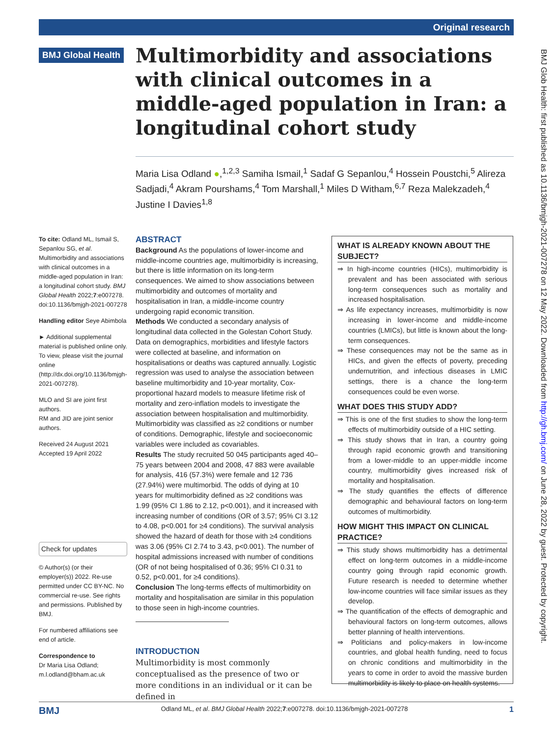Original research
BMJ Global Health
Multimorbidity and associations with clinical outcomes in a middle-aged population in Iran: a longitudinal cohort study
Maria Lisa Odland ●,<sup>1,2,3</sup> Samiha Ismail,<sup>1</sup> Sadaf G Sepanlou,<sup>4</sup> Hossein Poustchi,<sup>5</sup> Alireza Sadjadi,<sup>4</sup> Akram Pourshams,<sup>4</sup> Tom Marshall,<sup>1</sup> Miles D Witham,<sup>6,7</sup> Reza Malekzadeh,<sup>4</sup> Justine I Davies<sup>1,8</sup>
To cite: Odland ML, Ismail S, Sepanlou SG, et al. Multimorbidity and associations with clinical outcomes in a middle-aged population in Iran: a longitudinal cohort study. BMJ Global Health 2022;7:e007278. doi:10.1136/bmjgh-2021-007278
Handling editor Seye Abimbola
► Additional supplemental material is published online only. To view, please visit the journal online (http://dx.doi.org/10.1136/bmjgh-2021-007278).
MLO and SI are joint first authors.
RM and JID are joint senior authors.
Received 24 August 2021
Accepted 19 April 2022
Check for updates
© Author(s) (or their employer(s)) 2022. Re-use permitted under CC BY-NC. No commercial re-use. See rights and permissions. Published by BMJ.
For numbered affiliations see end of article.
Correspondence to
Dr Maria Lisa Odland; m.l.odland@bham.ac.uk
ABSTRACT
Background As the populations of lower-income and middle-income countries age, multimorbidity is increasing, but there is little information on its long-term consequences. We aimed to show associations between multimorbidity and outcomes of mortality and hospitalisation in Iran, a middle-income country undergoing rapid economic transition.
Methods We conducted a secondary analysis of longitudinal data collected in the Golestan Cohort Study. Data on demographics, morbidities and lifestyle factors were collected at baseline, and information on hospitalisations or deaths was captured annually. Logistic regression was used to analyse the association between baseline multimorbidity and 10-year mortality, Cox-proportional hazard models to measure lifetime risk of mortality and zero-inflation models to investigate the association between hospitalisation and multimorbidity. Multimorbidity was classified as ≥2 conditions or number of conditions. Demographic, lifestyle and socioeconomic variables were included as covariables.
Results The study recruited 50 045 participants aged 40–75 years between 2004 and 2008, 47 883 were available for analysis, 416 (57.3%) were female and 12 736 (27.94%) were multimorbid. The odds of dying at 10 years for multimorbidity defined as ≥2 conditions was 1.99 (95% CI 1.86 to 2.12, p<0.001), and it increased with increasing number of conditions (OR of 3.57; 95% CI 3.12 to 4.08, p<0.001 for ≥4 conditions). The survival analysis showed the hazard of death for those with ≥4 conditions was 3.06 (95% CI 2.74 to 3.43, p<0.001). The number of hospital admissions increased with number of conditions (OR of not being hospitalised of 0.36; 95% CI 0.31 to 0.52, p<0.001, for ≥4 conditions).
Conclusion The long-terms effects of multimorbidity on mortality and hospitalisation are similar in this population to those seen in high-income countries.
INTRODUCTION
Multimorbidity is most commonly conceptualised as the presence of two or more conditions in an individual or it can be defined in
WHAT IS ALREADY KNOWN ABOUT THE SUBJECT?
⇒ In high-income countries (HICs), multimorbidity is prevalent and has been associated with serious long-term consequences such as mortality and increased hospitalisation.
⇒ As life expectancy increases, multimorbidity is now increasing in lower-income and middle-income countries (LMICs), but little is known about the long-term consequences.
⇒ These consequences may not be the same as in HICs, and given the effects of poverty, preceding undernutrition, and infectious diseases in LMIC settings, there is a chance the long-term consequences could be even worse.
WHAT DOES THIS STUDY ADD?
⇒ This is one of the first studies to show the long-term effects of multimorbidity outside of a HIC setting.
⇒ This study shows that in Iran, a country going through rapid economic growth and transitioning from a lower-middle to an upper-middle income country, multimorbidity gives increased risk of mortality and hospitalisation.
⇒ The study quantifies the effects of difference demographic and behavioural factors on long-term outcomes of multimorbidity.
HOW MIGHT THIS IMPACT ON CLINICAL PRACTICE?
⇒ This study shows multimorbidity has a detrimental effect on long-term outcomes in a middle-income country going through rapid economic growth. Future research is needed to determine whether low-income countries will face similar issues as they develop.
⇒ The quantification of the effects of demographic and behavioural factors on long-term outcomes, allows better planning of health interventions.
⇒ Politicians and policy-makers in low-income countries, and global health funding, need to focus on chronic conditions and multimorbidity in the years to come in order to avoid the massive burden multimorbidity is likely to place on health systems.
BMJ Glob Health: first published as 10.1136/bmjgh-2021-007278 on 12 May 2022. Downloaded from http://gh.bmj.com/ on June 28, 2022 by guest. Protected by copyright.
BMJ Odland ML, et al. BMJ Global Health 2022;7:e007278. doi:10.1136/bmjgh-2021-007278 1